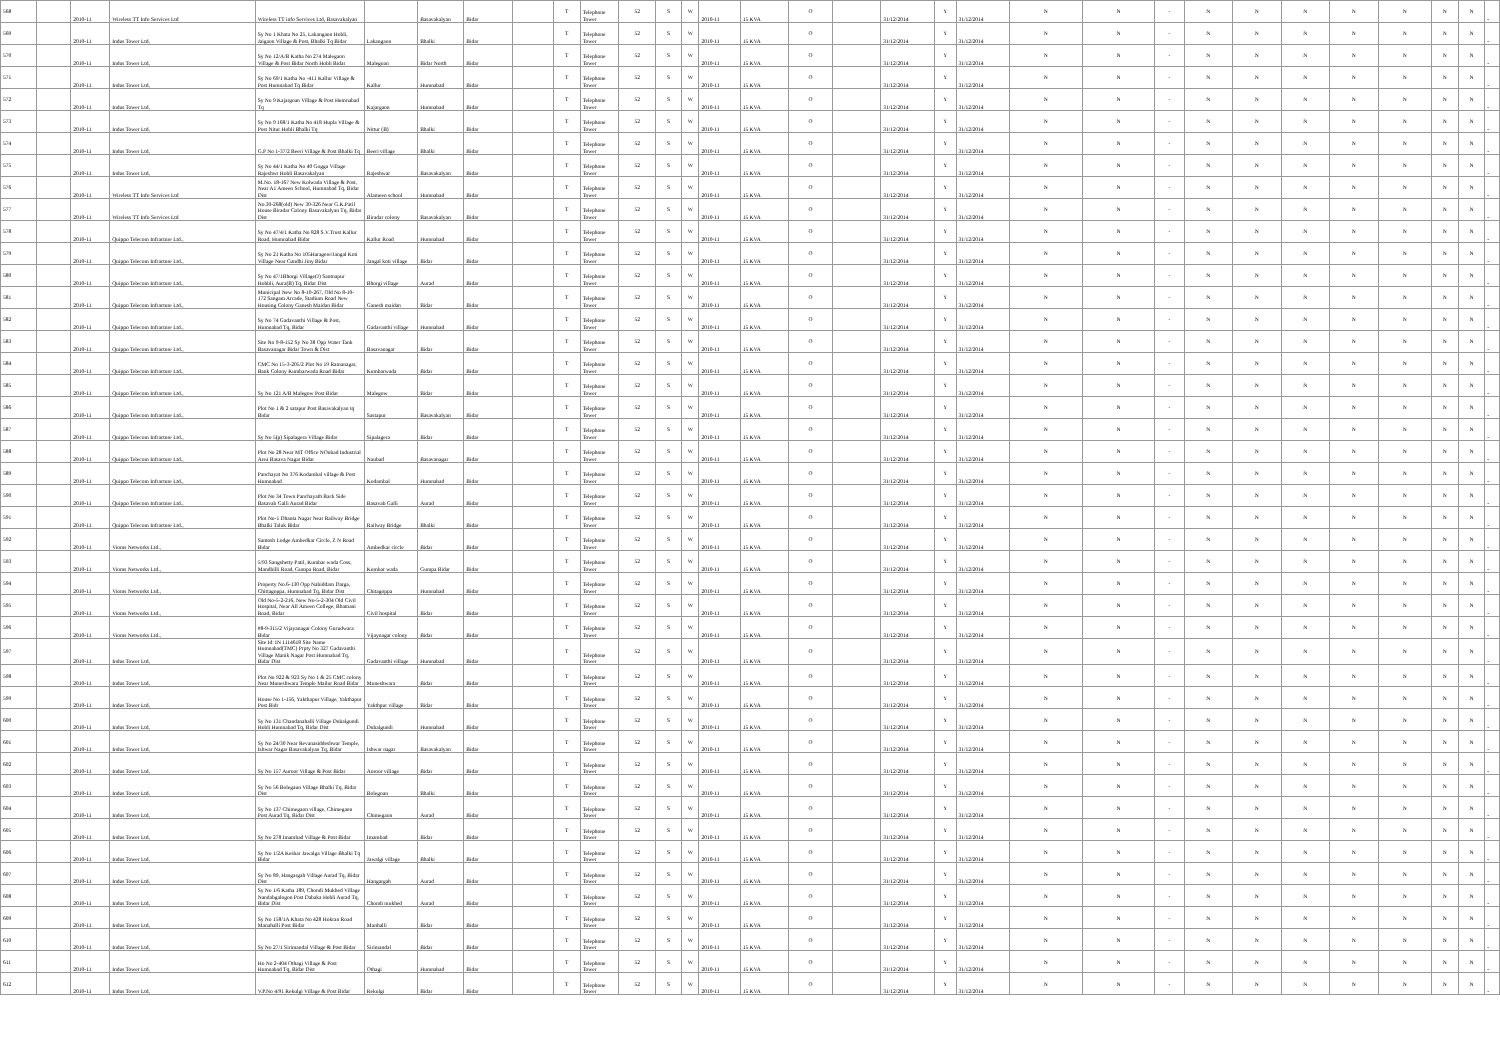| 568 | | 2010-11 | Wireless TT Info Services Ltd | Wireless TT info Services Ltd, Basavakalyan | | Basavakalyan | Bidar | | T | Telephone Tower | 52 | S | W | 2010-11 | 15 KVA | O | | 31/12/2014 | Y | 31/12/2014 | N | N | - | N | N | N | N | N | N | N | - |
| 569 | | 2010-11 | Indus Tower Ltd, | Sy No 1 Khata No 25, Lakangaon Hobli, Jaigaon Village & Post, Bhalki Tq Bidar | Lakangaon | Bhalki | Bidar | | T | Telephone Tower | 52 | S | W | 2010-11 | 15 KVA | O | | 31/12/2014 | Y | 31/12/2014 | N | N | - | N | N | N | N | N | N | N | - |
| 570 | | 2010-11 | Indus Tower Ltd, | Sy No 12/A/B Katha No 274 Malegaon Village & Post Bidar North Hobli Bidar | Malegoan | Bidar North | Bidar | | T | Telephone Tower | 52 | S | W | 2010-11 | 15 KVA | O | | 31/12/2014 | Y | 31/12/2014 | N | N | - | N | N | N | N | N | N | N | - |
| 571 | | 2010-11 | Indus Tower Ltd, | Sy No 69/1 Katha No -411 Kallur Village & Post Humnabad Tq Bidar | Kallur | Humnabad | Bidar | | T | Telephone Tower | 52 | S | W | 2010-11 | 15 KVA | O | | 31/12/2014 | Y | 31/12/2014 | N | N | - | N | N | N | N | N | N | N | - |
| 572 | | 2010-11 | Indus Tower Ltd, | Sy No 9 Kajargoan Village & Post Humnabad Tq | Kajargaon | Humnabad | Bidar | | T | Telephone Tower | 52 | S | W | 2010-11 | 15 KVA | O | | 31/12/2014 | Y | 31/12/2014 | N | N | - | N | N | N | N | N | N | N | - |
| 573 | | 2010-11 | Indus Tower Ltd, | Sy No 9 168/1 Katha No 418 Hupla Village & Post Nitur Hobli Bhalki Tq | Nittur (B) | Bhalki | Bidar | | T | Telephone Tower | 52 | S | W | 2010-11 | 15 KVA | O | | 31/12/2014 | Y | 31/12/2014 | N | N | - | N | N | N | N | N | N | N | - |
| 574 | | 2010-11 | Indus Tower Ltd, | G.P No 1-37/2 Beeri Village & Post Bhalki Tq | Beeri village | Bhalki | Bidar | | T | Telephone Tower | 52 | S | W | 2010-11 | 15 KVA | O | | 31/12/2014 | Y | 31/12/2014 | N | N | - | N | N | N | N | N | N | N | - |
| 575 | | 2010-11 | Indus Tower Ltd, | Sy No 44/1 Katha No 40 Gogga Village Rajeshwr Hobli Basavakalyan | Rajeshwar | Basavakalyan | Bidar | | T | Telephone Tower | 52 | S | W | 2010-11 | 15 KVA | O | | 31/12/2014 | Y | 31/12/2014 | N | N | - | N | N | N | N | N | N | N | - |
| 576 | | 2010-11 | Wireless TT Info Services Ltd | M.No. 18-167 New Kolwada Village & Post, Near A1 Ameen School, Humnabad Tq, Bidar Dist | Alameen school | Humnabad | Bidar | | T | Telephone Tower | 52 | S | W | 2010-11 | 15 KVA | O | | 31/12/2014 | Y | 31/12/2014 | N | N | - | N | N | N | N | N | N | N | - |
| 577 | | 2010-11 | Wireless TT Info Services Ltd | No.30-268(old) New 30-326 Near G.K.Patil House Biradar Colony Basavakalyan Tq, Bidar Dist | Biradar colony | Basavakalyan | Bidar | | T | Telephone Tower | 52 | S | W | 2010-11 | 15 KVA | O | | 31/12/2014 | Y | 31/12/2014 | N | N | - | N | N | N | N | N | N | N | - |
| 578 | | 2010-11 | Quippo Telecom Infracture Ltd., | Sy No 47/4/1 Katha No 828 S.V.Trust Kallur Road, Humnabad Bidar | Kallur Road | Humnabad | Bidar | | T | Telephone Tower | 52 | S | W | 2010-11 | 15 KVA | O | | 31/12/2014 | Y | 31/12/2014 | N | N | - | N | N | N | N | N | N | N | - |
| 579 | | 2010-11 | Quippo Telecom Infracture Ltd., | Sy No 21 Katha No 105Haragere/Jangal Koti Village Near Gandhi Jiny Bidar | Jangal koti village | Bidar | Bidar | | T | Telephone Tower | 52 | S | W | 2010-11 | 15 KVA | O | | 31/12/2014 | Y | 31/12/2014 | N | N | - | N | N | N | N | N | N | N | - |
| 580 | | 2010-11 | Quippo Telecom Infracture Ltd., | Sy No 47/1Bhorgi Village(J) Santnapur Hobbli, Aura(B) Tq, Bidar Dist | Bhorgi village | Aurad | Bidar | | T | Telephone Tower | 52 | S | W | 2010-11 | 15 KVA | O | | 31/12/2014 | Y | 31/12/2014 | N | N | - | N | N | N | N | N | N | N | - |
| 581 | | 2010-11 | Quippo Telecom Infracture Ltd., | Municipal New No 8-10-267, Old No 8-10-172 Sangam Arcade, Stadium Road New Housing Colony Ganesh Maidan Bidar | Ganesh maidan | Bidar | Bidar | | T | Telephone Tower | 52 | S | W | 2010-11 | 15 KVA | O | | 31/12/2014 | Y | 31/12/2014 | N | N | - | N | N | N | N | N | N | N | - |
| 582 | | 2010-11 | Quippo Telecom Infracture Ltd., | Sy No 74 Gadavanthi Village & Post, Humnabad Tq, Bidar | Gadavanthi village | Humnabad | Bidar | | T | Telephone Tower | 52 | S | W | 2010-11 | 15 KVA | O | | 31/12/2014 | Y | 31/12/2014 | N | N | - | N | N | N | N | N | N | N | - |
| 583 | | 2010-11 | Quippo Telecom Infracture Ltd., | Site No 9-8-152 Sy No 38 Opp Water Tank Basavanagar Bidar Town & Dist | Basavanagar | Bidar | Bidar | | T | Telephone Tower | 52 | S | W | 2010-11 | 15 KVA | O | | 31/12/2014 | Y | 31/12/2014 | N | N | - | N | N | N | N | N | N | N | - |
| 584 | | 2010-11 | Quippo Telecom Infracture Ltd., | CMC No 15-3-205/2 Plot No 19 Ramanagar, Bank Colony Kumbarwada Road Bidar | Kumbarwada | Bidar | Bidar | | T | Telephone Tower | 52 | S | W | 2010-11 | 15 KVA | O | | 31/12/2014 | Y | 31/12/2014 | N | N | - | N | N | N | N | N | N | N | - |
| 585 | | 2010-11 | Quippo Telecom Infracture Ltd., | Sy No 121 A/B Malegow Post Bidar | Malegow | Bidar | Bidar | | T | Telephone Tower | 52 | S | W | 2010-11 | 15 KVA | O | | 31/12/2014 | Y | 31/12/2014 | N | N | - | N | N | N | N | N | N | N | - |
| 586 | | 2010-11 | Quippo Telecom Infracture Ltd., | Plot No 1 & 2 satapur Post Basavakalyan tq Bidar | Sastapur | Basavakalyan | Bidar | | T | Telephone Tower | 52 | S | W | 2010-11 | 15 KVA | O | | 31/12/2014 | Y | 31/12/2014 | N | N | - | N | N | N | N | N | N | N | - |
| 587 | | 2010-11 | Quippo Telecom Infracture Ltd., | Sy No 5(p) Sipalagera Village Bidar | Sipalagera | Bidar | Bidar | | T | Telephone Tower | 52 | S | W | 2010-11 | 15 KVA | O | | 31/12/2014 | Y | 31/12/2014 | N | N | - | N | N | N | N | N | N | N | - |
| 588 | | 2010-11 | Quippo Telecom Infracture Ltd., | Plot No 28 Near MT Office NOubad Industrial Area Basava Nagar Bidar | Naubad | Basavanagar | Bidar | | T | Telephone Tower | 52 | S | W | 2010-11 | 15 KVA | O | | 31/12/2014 | Y | 31/12/2014 | N | N | - | N | N | N | N | N | N | N | - |
| 589 | | 2010-11 | Quippo Telecom Infracture Ltd., | Panchayat No 376 Kodambal village & Post Humnabad | Kodambal | Humnabad | Bidar | | T | Telephone Tower | 52 | S | W | 2010-11 | 15 KVA | O | | 31/12/2014 | Y | 31/12/2014 | N | N | - | N | N | N | N | N | N | N | - |
| 590 | | 2010-11 | Quippo Telecom Infracture Ltd., | Plot No 34 Town Panchayath Back Side Basavab Galli Aurad Bidar | Basavab Galli | Aurad | Bidar | | T | Telephone Tower | 52 | S | W | 2010-11 | 15 KVA | O | | 31/12/2014 | Y | 31/12/2014 | N | N | - | N | N | N | N | N | N | N | - |
| 591 | | 2010-11 | Quippo Telecom Infracture Ltd., | Plot No-1 Dhanta Nagar Near Railway Bridge Bhalki Taluk Bidar | Railway Bridge | Bhalki | Bidar | | T | Telephone Tower | 52 | S | W | 2010-11 | 15 KVA | O | | 31/12/2014 | Y | 31/12/2014 | N | N | - | N | N | N | N | N | N | N | - |
| 592 | | 2010-11 | Vioms Networks Ltd., | Santosh Lodge Ambedkar Circle, Z N Road Bidar | Ambedkar circle | Bidar | Bidar | | T | Telephone Tower | 52 | S | W | 2010-11 | 15 KVA | O | | 31/12/2014 | Y | 31/12/2014 | N | N | - | N | N | N | N | N | N | N | - |
| 593 | | 2010-11 | Vioms Networks Ltd., | 5/93 Sangshetty Patil, Kumbar wada Coss, Mandbilli Road, Gumpa Road, Bidar | Kumbar wada | Gumpa Bidar | Bidar | | T | Telephone Tower | 52 | S | W | 2010-11 | 15 KVA | O | | 31/12/2014 | Y | 31/12/2014 | N | N | - | N | N | N | N | N | N | N | - |
| 594 | | 2010-11 | Vioms Networks Ltd., | Property No.6-130 Opp Nabiddam Darga, Chittagoppa, Humnabad Tq, Bidar Dist | Chitagoppa | Humnabad | Bidar | | T | Telephone Tower | 52 | S | W | 2010-11 | 15 KVA | O | | 31/12/2014 | Y | 31/12/2014 | N | N | - | N | N | N | N | N | N | N | - |
| 595 | | 2010-11 | Vioms Networks Ltd., | Old No-5-2-216, New No-5-2-304 Old Civil Hospital, Near All Ameen College, Bhamani Road, Bidar | Civil hospital | Bidar | Bidar | | T | Telephone Tower | 52 | S | W | 2010-11 | 15 KVA | O | | 31/12/2014 | Y | 31/12/2014 | N | N | - | N | N | N | N | N | N | N | - |
| 596 | | 2010-11 | Vioms Networks Ltd., | #8-9-315/2 Vijayanagar Colony Gurudwara Bidar | Vijaynagar colony | Bidar | Bidar | | T | Telephone Tower | 52 | S | W | 2010-11 | 15 KVA | O | | 31/12/2014 | Y | 31/12/2014 | N | N | - | N | N | N | N | N | N | N | - |
| 597 | | 2010-11 | Indus Tower Ltd, | Site Id: IN 1114618 Site Name Humnabad(TMC) Prpty No 327 Gadavanthi Village Manik Nagar Post Humnabad Tq, Bidar Dist | Gadavanthi village | Humnabad | Bidar | | T | Telephone Tower | 52 | S | W | 2010-11 | 15 KVA | O | | 31/12/2014 | Y | 31/12/2014 | N | N | - | N | N | N | N | N | N | N | - |
| 598 | | 2010-11 | Indus Tower Ltd, | Plot No 922 & 923 Sy No 1 & 25 CMC colony Near Muneshwara Temple Mailur Road Bidar | Muneshwara | Bidar | Bidar | | T | Telephone Tower | 52 | S | W | 2010-11 | 15 KVA | O | | 31/12/2014 | Y | 31/12/2014 | N | N | - | N | N | N | N | N | N | N | - |
| 599 | | 2010-11 | Indus Tower Ltd, | House No 1-156, Yakthapur Village, Yakthapur Post Bidr | Yakthpur village | Bidar | Bidar | | T | Telephone Tower | 52 | S | W | 2010-11 | 15 KVA | O | | 31/12/2014 | Y | 31/12/2014 | N | N | - | N | N | N | N | N | N | N | - |
| 600 | | 2010-11 | Indus Tower Ltd, | Sy No 131 Chandanahalli Village Dubalgundi Hobli Humnabad Tq, Bidar Dist | Dubalgundi | Humnabad | Bidar | | T | Telephone Tower | 52 | S | W | 2010-11 | 15 KVA | O | | 31/12/2014 | Y | 31/12/2014 | N | N | - | N | N | N | N | N | N | N | - |
| 601 | | 2010-11 | Indus Tower Ltd, | Sy No 24/30 Near Revanasiddeshwar Temple, Ishwar Nagar Basavakalyan Tq, Bidar | Ishwar nagar | Basavakalyan | Bidar | | T | Telephone Tower | 52 | S | W | 2010-11 | 15 KVA | O | | 31/12/2014 | Y | 31/12/2014 | N | N | - | N | N | N | N | N | N | N | - |
| 602 | | 2010-11 | Indus Tower Ltd, | Sy No 157 Aurоor Village & Post Bidar | Aoroor village | Bidar | Bidar | | T | Telephone Tower | 52 | S | W | 2010-11 | 15 KVA | O | | 31/12/2014 | Y | 31/12/2014 | N | N | - | N | N | N | N | N | N | N | - |
| 603 | | 2010-11 | Indus Tower Ltd, | Sy No 56 Bolegaun Village Bhalki Tq, Bidar Dist | Bolegoan | Bhalki | Bidar | | T | Telephone Tower | 52 | S | W | 2010-11 | 15 KVA | O | | 31/12/2014 | Y | 31/12/2014 | N | N | - | N | N | N | N | N | N | N | - |
| 604 | | 2010-11 | Indus Tower Ltd, | Sy No 137 Chimegaon village, Chimegaon Post Aurad Tq, Bidar Dist | Chimegaon | Aurad | Bidar | | T | Telephone Tower | 52 | S | W | 2010-11 | 15 KVA | O | | 31/12/2014 | Y | 31/12/2014 | N | N | - | N | N | N | N | N | N | N | - |
| 605 | | 2010-11 | Indus Tower Ltd, | Sy No 278 Imambad Village & Post Bidar | Imambad | Bidar | Bidar | | T | Telephone Tower | 52 | S | W | 2010-11 | 15 KVA | O | | 31/12/2014 | Y | 31/12/2014 | N | N | - | N | N | N | N | N | N | N | - |
| 606 | | 2010-11 | Indus Tower Ltd, | Sy No 1/2A Kesbar Jawalga Village Bhalki Tq Bidar | Jawalgi village | Bhalki | Bidar | | T | Telephone Tower | 52 | S | W | 2010-11 | 15 KVA | O | | 31/12/2014 | Y | 31/12/2014 | N | N | - | N | N | N | N | N | N | N | - |
| 607 | | 2010-11 | Indus Tower Ltd, | Sy No 89, Hangargah Village Aurad Tq, Bidar Dist | Hangargah | Aurad | Bidar | | T | Telephone Tower | 52 | S | W | 2010-11 | 15 KVA | O | | 31/12/2014 | Y | 31/12/2014 | N | N | - | N | N | N | N | N | N | N | - |
| 608 | | 2010-11 | Indus Tower Ltd, | Sy No 1/6 Katha 189, Chondi Mukhed Village Nandabgalogon Post Dabaka Hobli Aurad Tq, Bidar Dist | Chondi mukhed | Aurad | Bidar | | T | Telephone Tower | 52 | S | W | 2010-11 | 15 KVA | O | | 31/12/2014 | Y | 31/12/2014 | N | N | - | N | N | N | N | N | N | N | - |
| 609 | | 2010-11 | Indus Tower Ltd, | Sy No 158/1A Khata No 428 Hokran Road Manahalli Post Bidar | Manhalli | Bidar | Bidar | | T | Telephone Tower | 52 | S | W | 2010-11 | 15 KVA | O | | 31/12/2014 | Y | 31/12/2014 | N | N | - | N | N | N | N | N | N | N | - |
| 610 | | 2010-11 | Indus Tower Ltd, | Sy No 27/1 Sirimandal Village & Post Bidar | Sirimandal | Bidar | Bidar | | T | Telephone Tower | 52 | S | W | 2010-11 | 15 KVA | O | | 31/12/2014 | Y | 31/12/2014 | N | N | - | N | N | N | N | N | N | N | - |
| 611 | | 2010-11 | Indus Tower Ltd, | Ho No 2-404 Othagi Village & Post Humnabad Tq, Bidar Dist | Othagi | Humnabad | Bidar | | T | Telephone Tower | 52 | S | W | 2010-11 | 15 KVA | O | | 31/12/2014 | Y | 31/12/2014 | N | N | - | N | N | N | N | N | N | N | - |
| 612 | | 2010-11 | Indus Tower Ltd, | V.P.No 4/91 Rekulgi Village & Post Bidar | Rekulgi | Bidar | Bidar | | T | Telephone Tower | 52 | S | W | 2010-11 | 15 KVA | O | | 31/12/2014 | Y | 31/12/2014 | N | N | - | N | N | N | N | N | N | N | - |